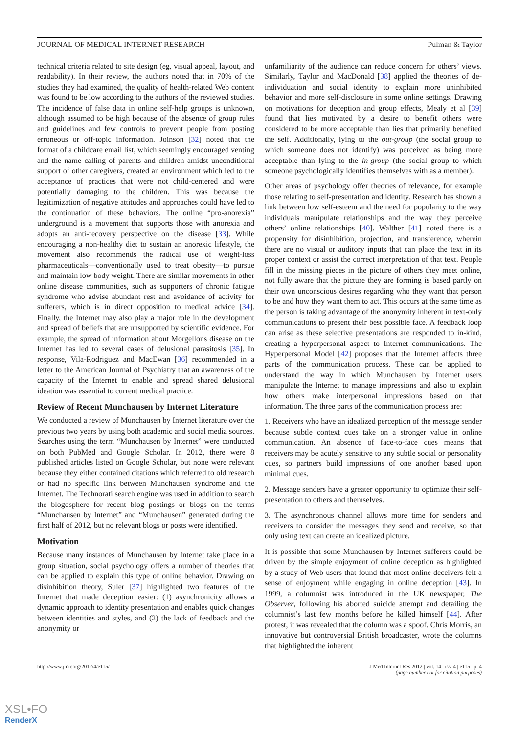JOURNAL OF MEDICAL INTERNET RESEARCH Pulman & Taylor
technical criteria related to site design (eg, visual appeal, layout, and readability). In their review, the authors noted that in 70% of the studies they had examined, the quality of health-related Web content was found to be low according to the authors of the reviewed studies. The incidence of false data in online self-help groups is unknown, although assumed to be high because of the absence of group rules and guidelines and few controls to prevent people from posting erroneous or off-topic information. Joinson [32] noted that the format of a childcare email list, which seemingly encouraged venting and the name calling of parents and children amidst unconditional support of other caregivers, created an environment which led to the acceptance of practices that were not child-centered and were potentially damaging to the children. This was because the legitimization of negative attitudes and approaches could have led to the continuation of these behaviors. The online “pro-anorexia” underground is a movement that supports those with anorexia and adopts an anti-recovery perspective on the disease [33]. While encouraging a non-healthy diet to sustain an anorexic lifestyle, the movement also recommends the radical use of weight-loss pharmaceuticals—conventionally used to treat obesity—to pursue and maintain low body weight. There are similar movements in other online disease communities, such as supporters of chronic fatigue syndrome who advise abundant rest and avoidance of activity for sufferers, which is in direct opposition to medical advice [34]. Finally, the Internet may also play a major role in the development and spread of beliefs that are unsupported by scientific evidence. For example, the spread of information about Morgellons disease on the Internet has led to several cases of delusional parasitosis [35]. In response, Vila-Rodriguez and MacEwan [36] recommended in a letter to the American Journal of Psychiatry that an awareness of the capacity of the Internet to enable and spread shared delusional ideation was essential to current medical practice.
Review of Recent Munchausen by Internet Literature
We conducted a review of Munchausen by Internet literature over the previous two years by using both academic and social media sources. Searches using the term “Munchausen by Internet” were conducted on both PubMed and Google Scholar. In 2012, there were 8 published articles listed on Google Scholar, but none were relevant because they either contained citations which referred to old research or had no specific link between Munchausen syndrome and the Internet. The Technorati search engine was used in addition to search the blogosphere for recent blog postings or blogs on the terms “Munchausen by Internet” and “Munchausen” generated during the first half of 2012, but no relevant blogs or posts were identified.
Motivation
Because many instances of Munchausen by Internet take place in a group situation, social psychology offers a number of theories that can be applied to explain this type of online behavior. Drawing on disinhibition theory, Suler [37] highlighted two features of the Internet that made deception easier: (1) asynchronicity allows a dynamic approach to identity presentation and enables quick changes between identities and styles, and (2) the lack of feedback and the anonymity or
unfamiliarity of the audience can reduce concern for others’ views. Similarly, Taylor and MacDonald [38] applied the theories of de-individuation and social identity to explain more uninhibited behavior and more self-disclosure in some online settings. Drawing on motivations for deception and group effects, Mealy et al [39] found that lies motivated by a desire to benefit others were considered to be more acceptable than lies that primarily benefited the self. Additionally, lying to the out-group (the social group to which someone does not identify) was perceived as being more acceptable than lying to the in-group (the social group to which someone psychologically identifies themselves with as a member).
Other areas of psychology offer theories of relevance, for example those relating to self-presentation and identity. Research has shown a link between low self-esteem and the need for popularity to the way individuals manipulate relationships and the way they perceive others’ online relationships [40]. Walther [41] noted there is a propensity for disinhibition, projection, and transference, wherein there are no visual or auditory inputs that can place the text in its proper context or assist the correct interpretation of that text. People fill in the missing pieces in the picture of others they meet online, not fully aware that the picture they are forming is based partly on their own unconscious desires regarding who they want that person to be and how they want them to act. This occurs at the same time as the person is taking advantage of the anonymity inherent in text-only communications to present their best possible face. A feedback loop can arise as these selective presentations are responded to in-kind, creating a hyperpersonal aspect to Internet communications. The Hyperpersonal Model [42] proposes that the Internet affects three parts of the communication process. These can be applied to understand the way in which Munchausen by Internet users manipulate the Internet to manage impressions and also to explain how others make interpersonal impressions based on that information. The three parts of the communication process are:
1. Receivers who have an idealized perception of the message sender because subtle context cues take on a stronger value in online communication. An absence of face-to-face cues means that receivers may be acutely sensitive to any subtle social or personality cues, so partners build impressions of one another based upon minimal cues.
2. Message senders have a greater opportunity to optimize their self-presentation to others and themselves.
3. The asynchronous channel allows more time for senders and receivers to consider the messages they send and receive, so that only using text can create an idealized picture.
It is possible that some Munchausen by Internet sufferers could be driven by the simple enjoyment of online deception as highlighted by a study of Web users that found that most online deceivers felt a sense of enjoyment while engaging in online deception [43]. In 1999, a columnist was introduced in the UK newspaper, The Observer, following his aborted suicide attempt and detailing the columnist’s last few months before he killed himself [44]. After protest, it was revealed that the column was a spoof. Chris Morris, an innovative but controversial British broadcaster, wrote the columns that highlighted the inherent
http://www.jmir.org/2012/4/e115/ J Med Internet Res 2012 | vol. 14 | iss. 4 | e115 | p. 4
(page number not for citation purposes)
XSL•FO
RenderX